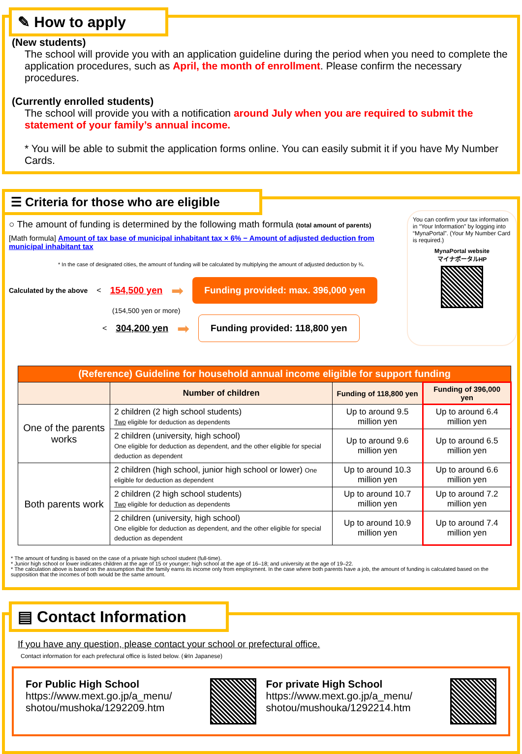✎ How to apply
(New students)
The school will provide you with an application guideline during the period when you need to complete the application procedures, such as April, the month of enrollment. Please confirm the necessary procedures.
(Currently enrolled students)
The school will provide you with a notification around July when you are required to submit the statement of your family’s annual income.
* You will be able to submit the application forms online. You can easily submit it if you have My Number Cards.
☰ Criteria for those who are eligible
○ The amount of funding is determined by the following math formula (total amount of parents)
[Math formula] Amount of tax base of municipal inhabitant tax × 6% − Amount of adjusted deduction from municipal inhabitant tax
* In the case of designated cities, the amount of funding will be calculated by multiplying the amount of adjusted deduction by ¾.
Calculated by the above < 154,500 yen ➡ Funding provided: max. 396,000 yen
(154,500 yen or more)
< 304,200 yen ➡ Funding provided: 118,800 yen
You can confirm your tax information in “Your Information” by logging into “MynaPortal”. (Your My Number Card is required.)
MynaPortal website
マイナポータルHP
| (Reference) Guideline for household annual income eligible for support funding | | | |
| | Number of children | Funding of 118,800 yen | Funding of 396,000 yen |
| One of the parents works | 2 children (2 high school students) Two eligible for deduction as dependents | Up to around 9.5 million yen | Up to around 6.4 million yen |
| | 2 children (university, high school) One eligible for deduction as dependent, and the other eligible for special deduction as dependent | Up to around 9.6 million yen | Up to around 6.5 million yen |
| Both parents work | 2 children (high school, junior high school or lower) One eligible for deduction as dependent | Up to around 10.3 million yen | Up to around 6.6 million yen |
| | 2 children (2 high school students) Two eligible for deduction as dependents | Up to around 10.7 million yen | Up to around 7.2 million yen |
| | 2 children (university, high school) One eligible for deduction as dependent, and the other eligible for special deduction as dependent | Up to around 10.9 million yen | Up to around 7.4 million yen |
* The amount of funding is based on the case of a private high school student (full-time).
* Junior high school or lower indicates children at the age of 15 or younger; high school at the age of 16–18; and university at the age of 19–22.
* The calculation above is based on the assumption that the family earns its income only from employment. In the case where both parents have a job, the amount of funding is calculated based on the supposition that the incomes of both would be the same amount.
▤ Contact Information
If you have any question, please contact your school or prefectural office.
Contact information for each prefectural office is listed below. (※In Japanese)
For Public High School
https://www.mext.go.jp/a_menu/ shotou/mushoka/1292209.htm
For private High School
https://www.mext.go.jp/a_menu/ shotou/mushouka/1292214.htm